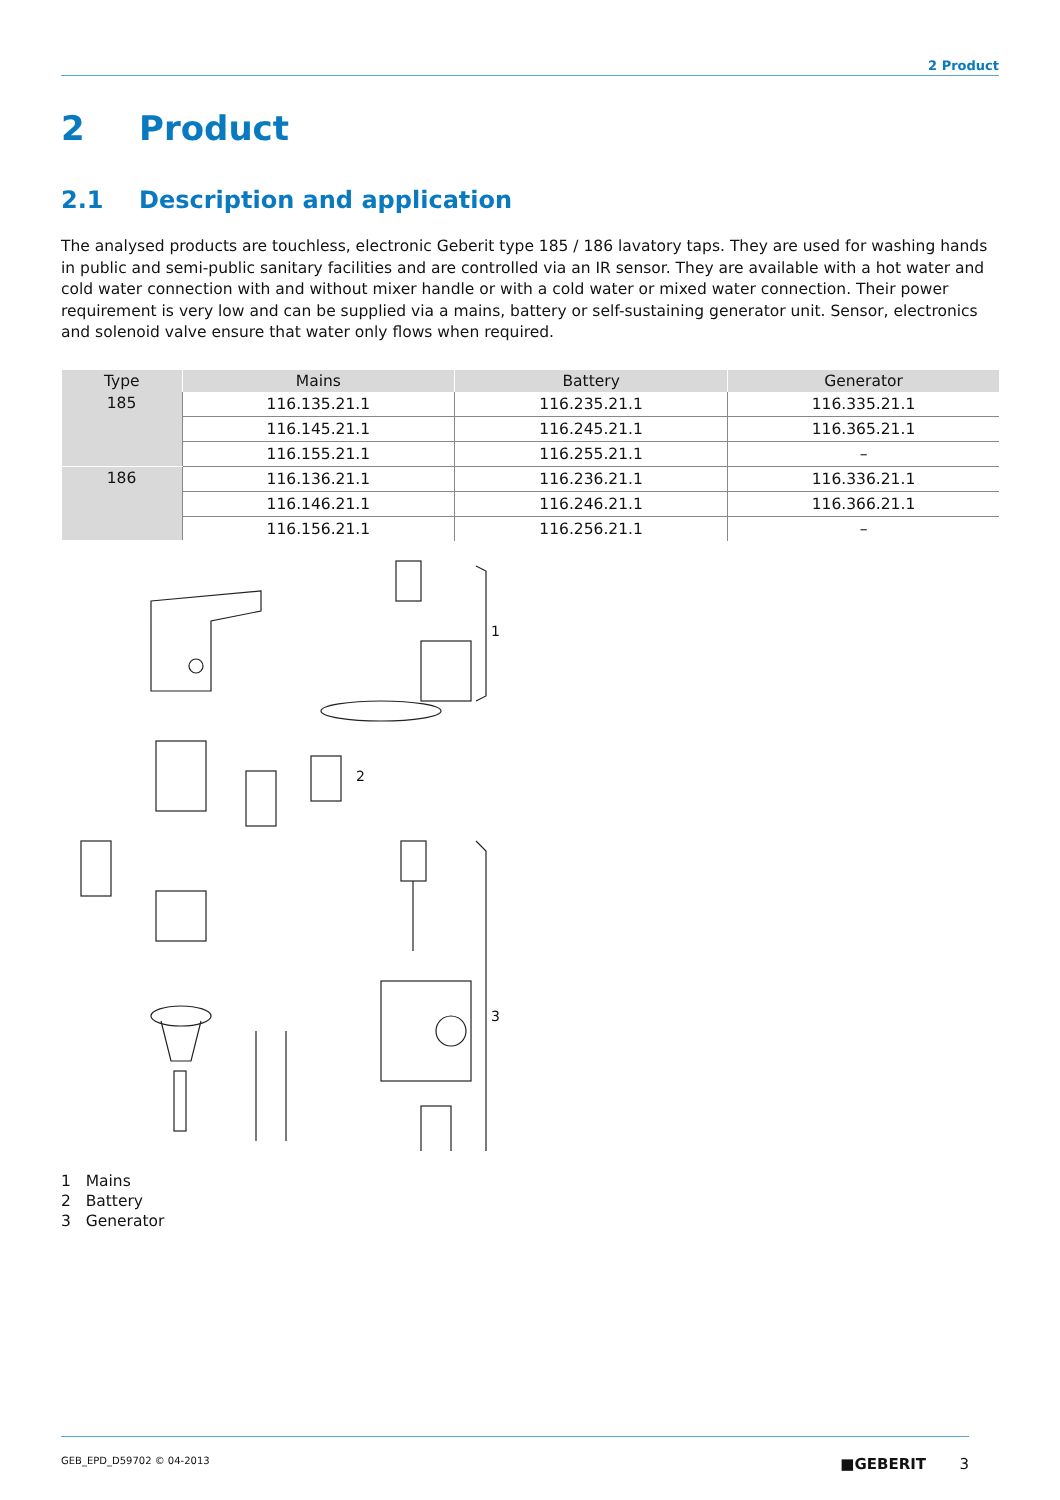2 Product
2 Product
2.1 Description and application
The analysed products are touchless, electronic Geberit type 185 / 186 lavatory taps. They are used for washing hands in public and semi-public sanitary facilities and are controlled via an IR sensor. They are available with a hot water and cold water connection with and without mixer handle or with a cold water or mixed water connection. Their power requirement is very low and can be supplied via a mains, battery or self-sustaining generator unit. Sensor, electronics and solenoid valve ensure that water only flows when required.
| Type | Mains | Battery | Generator |
| --- | --- | --- | --- |
| 185 | 116.135.21.1 | 116.235.21.1 | 116.335.21.1 |
| | 116.145.21.1 | 116.245.21.1 | 116.365.21.1 |
| | 116.155.21.1 | 116.255.21.1 | – |
| 186 | 116.136.21.1 | 116.236.21.1 | 116.336.21.1 |
| | 116.146.21.1 | 116.246.21.1 | 116.366.21.1 |
| | 116.156.21.1 | 116.256.21.1 | – |
1
2
3
1 Mains
2 Battery
3 Generator
GEB_EPD_D59702 © 04-2013 ■GEBERIT 3